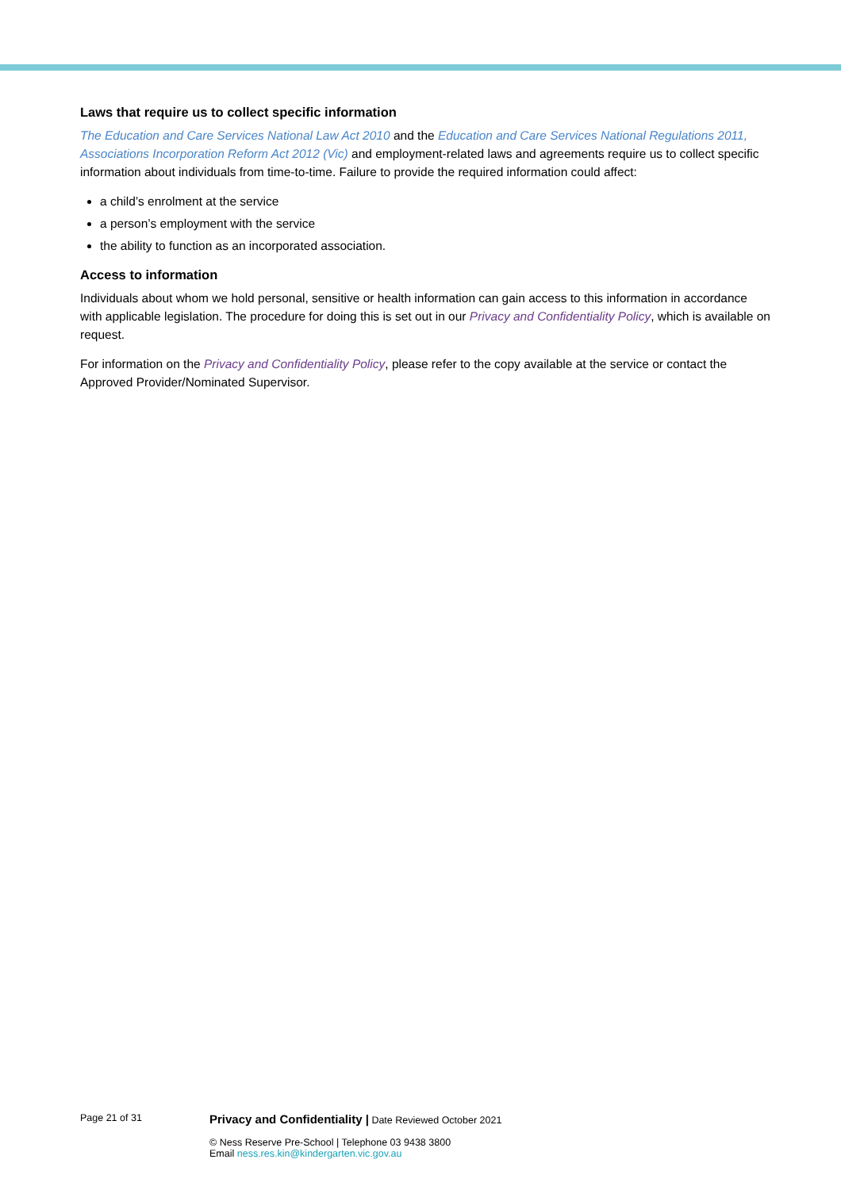Laws that require us to collect specific information
The Education and Care Services National Law Act 2010 and the Education and Care Services National Regulations 2011, Associations Incorporation Reform Act 2012 (Vic) and employment-related laws and agreements require us to collect specific information about individuals from time-to-time. Failure to provide the required information could affect:
a child’s enrolment at the service
a person’s employment with the service
the ability to function as an incorporated association.
Access to information
Individuals about whom we hold personal, sensitive or health information can gain access to this information in accordance with applicable legislation. The procedure for doing this is set out in our Privacy and Confidentiality Policy, which is available on request.
For information on the Privacy and Confidentiality Policy, please refer to the copy available at the service or contact the Approved Provider/Nominated Supervisor.
Page 21 of 31
Privacy and Confidentiality | Date Reviewed October 2021
© Ness Reserve Pre-School | Telephone 03 9438 3800
Email ness.res.kin@kindergarten.vic.gov.au